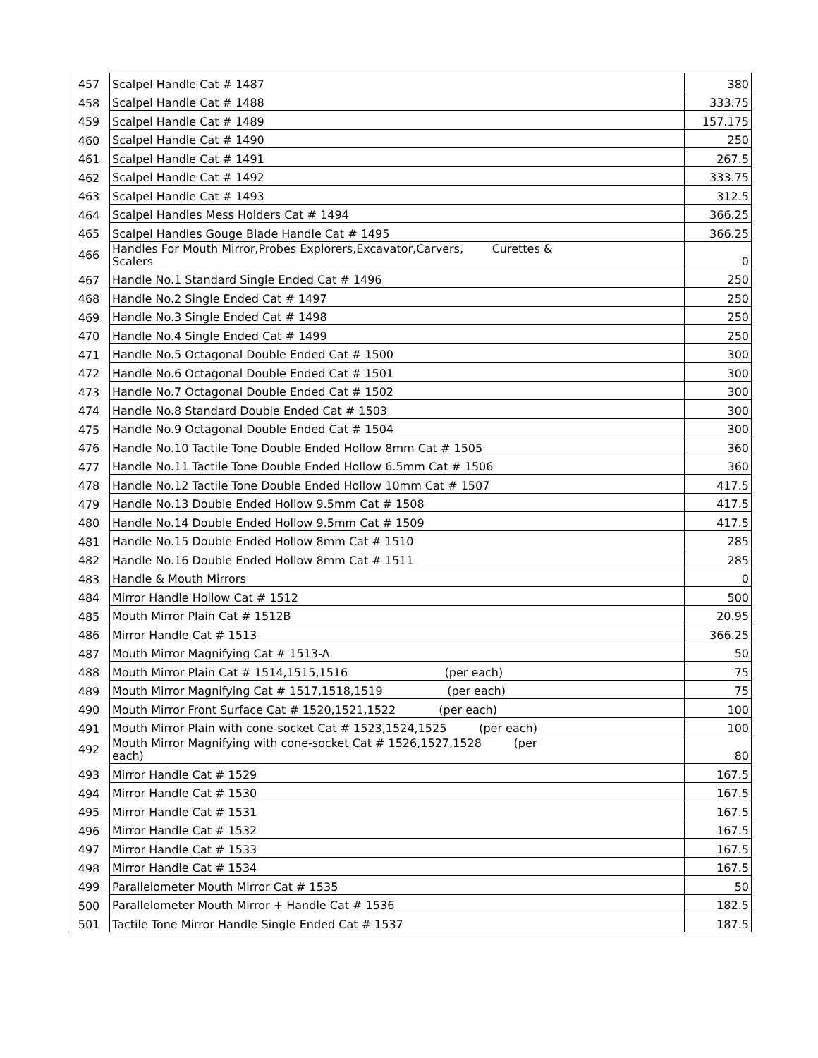| 457 | Scalpel Handle Cat # 1487 | 380 |
| 458 | Scalpel Handle Cat # 1488 | 333.75 |
| 459 | Scalpel Handle Cat # 1489 | 157.175 |
| 460 | Scalpel Handle Cat # 1490 | 250 |
| 461 | Scalpel Handle Cat # 1491 | 267.5 |
| 462 | Scalpel Handle Cat # 1492 | 333.75 |
| 463 | Scalpel Handle Cat # 1493 | 312.5 |
| 464 | Scalpel Handles Mess Holders Cat # 1494 | 366.25 |
| 465 | Scalpel Handles Gouge Blade Handle Cat # 1495 | 366.25 |
| 466 | Handles For Mouth Mirror,Probes Explorers,Excavator,Carvers, Curettes & Scalers | 0 |
| 467 | Handle No.1 Standard Single Ended Cat # 1496 | 250 |
| 468 | Handle No.2 Single Ended Cat # 1497 | 250 |
| 469 | Handle No.3 Single Ended Cat # 1498 | 250 |
| 470 | Handle No.4 Single Ended Cat # 1499 | 250 |
| 471 | Handle No.5 Octagonal Double Ended Cat # 1500 | 300 |
| 472 | Handle No.6 Octagonal Double Ended Cat # 1501 | 300 |
| 473 | Handle No.7 Octagonal Double Ended Cat # 1502 | 300 |
| 474 | Handle No.8 Standard Double Ended Cat # 1503 | 300 |
| 475 | Handle No.9 Octagonal Double Ended Cat # 1504 | 300 |
| 476 | Handle No.10 Tactile Tone Double Ended Hollow 8mm Cat # 1505 | 360 |
| 477 | Handle No.11 Tactile Tone Double Ended Hollow 6.5mm Cat # 1506 | 360 |
| 478 | Handle No.12 Tactile Tone Double Ended Hollow 10mm Cat # 1507 | 417.5 |
| 479 | Handle No.13 Double Ended Hollow 9.5mm Cat # 1508 | 417.5 |
| 480 | Handle No.14 Double Ended Hollow 9.5mm Cat # 1509 | 417.5 |
| 481 | Handle No.15 Double Ended Hollow 8mm Cat # 1510 | 285 |
| 482 | Handle No.16 Double Ended Hollow 8mm Cat # 1511 | 285 |
| 483 | Handle & Mouth Mirrors | 0 |
| 484 | Mirror Handle Hollow Cat # 1512 | 500 |
| 485 | Mouth Mirror Plain Cat # 1512B | 20.95 |
| 486 | Mirror Handle Cat # 1513 | 366.25 |
| 487 | Mouth Mirror Magnifying Cat # 1513-A | 50 |
| 488 | Mouth Mirror Plain Cat # 1514,1515,1516 (per each) | 75 |
| 489 | Mouth Mirror Magnifying Cat # 1517,1518,1519 (per each) | 75 |
| 490 | Mouth Mirror Front Surface Cat # 1520,1521,1522 (per each) | 100 |
| 491 | Mouth Mirror Plain with cone-socket Cat # 1523,1524,1525 (per each) | 100 |
| 492 | Mouth Mirror Magnifying with cone-socket Cat # 1526,1527,1528 (per each) | 80 |
| 493 | Mirror Handle Cat # 1529 | 167.5 |
| 494 | Mirror Handle Cat # 1530 | 167.5 |
| 495 | Mirror Handle Cat # 1531 | 167.5 |
| 496 | Mirror Handle Cat # 1532 | 167.5 |
| 497 | Mirror Handle Cat # 1533 | 167.5 |
| 498 | Mirror Handle Cat # 1534 | 167.5 |
| 499 | Parallelometer Mouth Mirror Cat # 1535 | 50 |
| 500 | Parallelometer Mouth Mirror + Handle Cat # 1536 | 182.5 |
| 501 | Tactile Tone Mirror Handle Single Ended Cat # 1537 | 187.5 |